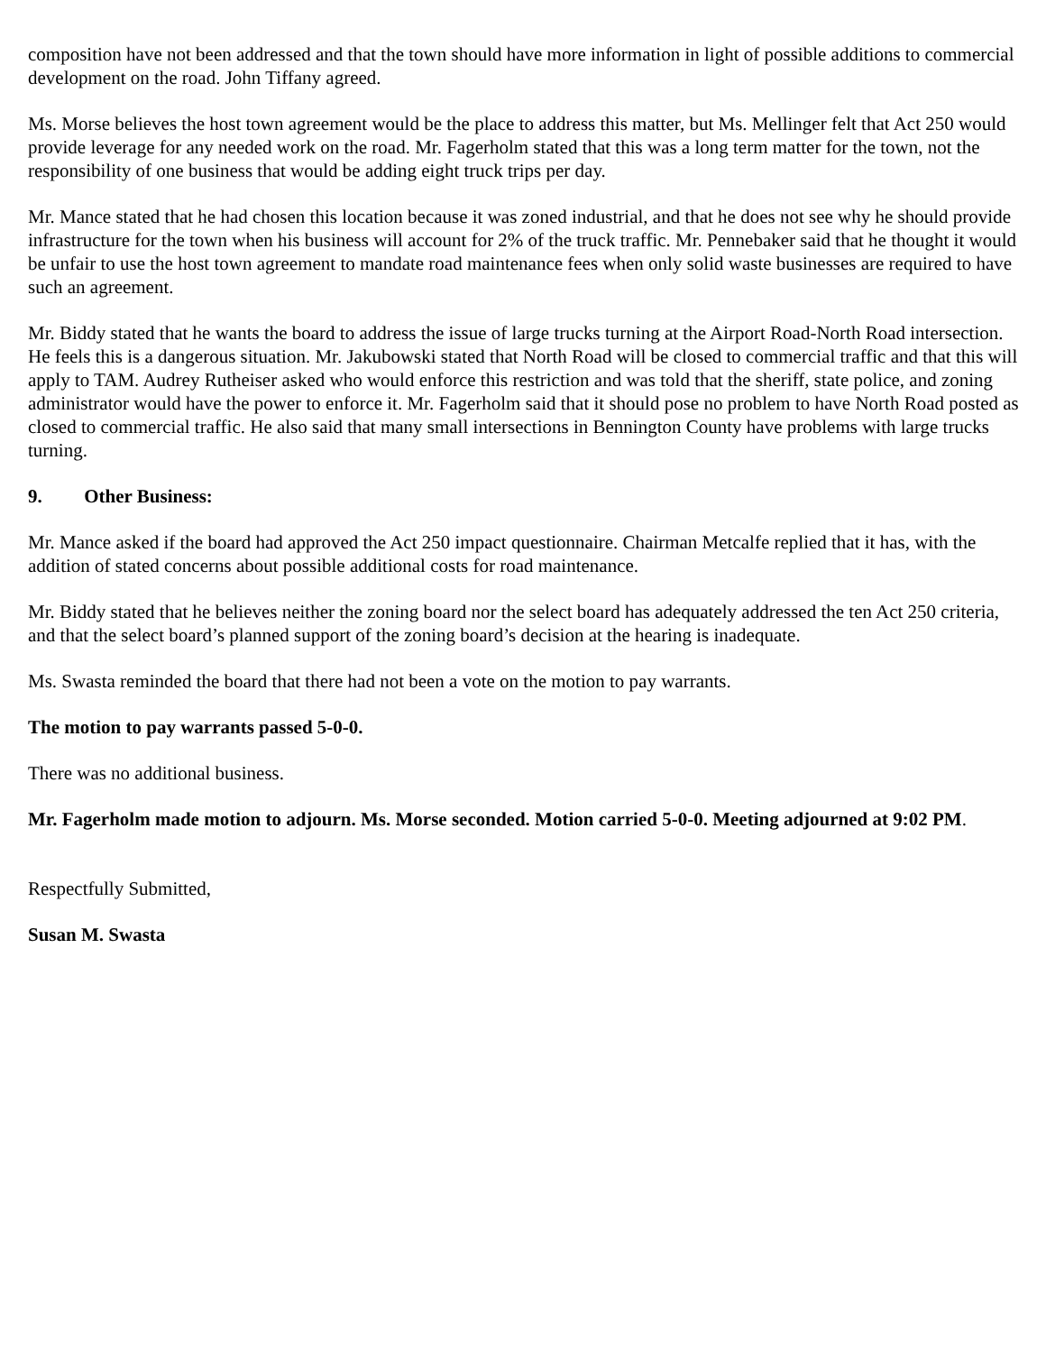composition have not been addressed and that the town should have more information in light of possible additions to commercial development on the road. John Tiffany agreed.
Ms. Morse believes the host town agreement would be the place to address this matter, but Ms. Mellinger felt that Act 250 would provide leverage for any needed work on the road. Mr. Fagerholm stated that this was a long term matter for the town, not the responsibility of one business that would be adding eight truck trips per day.
Mr. Mance stated that he had chosen this location because it was zoned industrial, and that he does not see why he should provide infrastructure for the town when his business will account for 2% of the truck traffic. Mr. Pennebaker said that he thought it would be unfair to use the host town agreement to mandate road maintenance fees when only solid waste businesses are required to have such an agreement.
Mr. Biddy stated that he wants the board to address the issue of large trucks turning at the Airport Road-North Road intersection. He feels this is a dangerous situation. Mr. Jakubowski stated that North Road will be closed to commercial traffic and that this will apply to TAM. Audrey Rutheiser asked who would enforce this restriction and was told that the sheriff, state police, and zoning administrator would have the power to enforce it. Mr. Fagerholm said that it should pose no problem to have North Road posted as closed to commercial traffic. He also said that many small intersections in Bennington County have problems with large trucks turning.
9. Other Business:
Mr. Mance asked if the board had approved the Act 250 impact questionnaire. Chairman Metcalfe replied that it has, with the addition of stated concerns about possible additional costs for road maintenance.
Mr. Biddy stated that he believes neither the zoning board nor the select board has adequately addressed the ten Act 250 criteria, and that the select board’s planned support of the zoning board’s decision at the hearing is inadequate.
Ms. Swasta reminded the board that there had not been a vote on the motion to pay warrants.
The motion to pay warrants passed 5-0-0.
There was no additional business.
Mr. Fagerholm made motion to adjourn. Ms. Morse seconded. Motion carried 5-0-0. Meeting adjourned at 9:02 PM.
Respectfully Submitted,
Susan M. Swasta